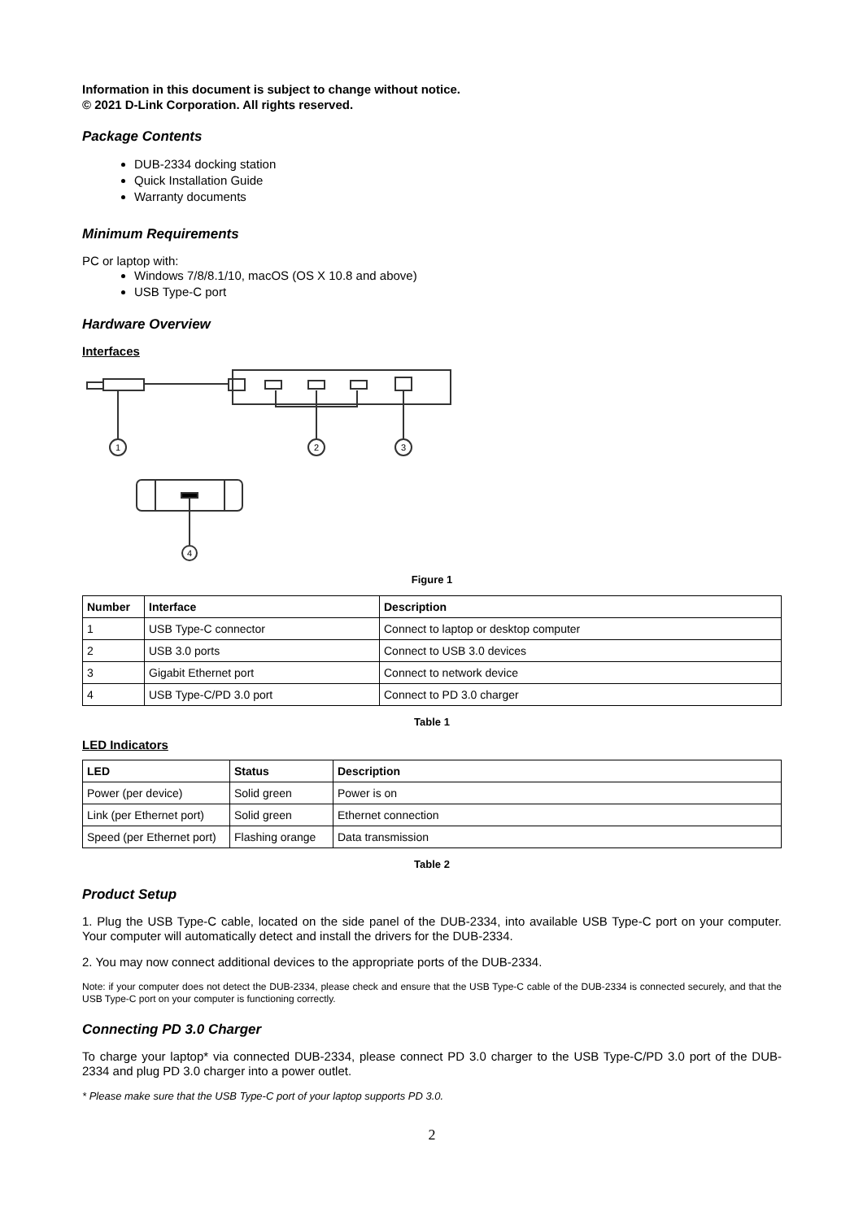Information in this document is subject to change without notice.
© 2021 D-Link Corporation. All rights reserved.
Package Contents
DUB-2334 docking station
Quick Installation Guide
Warranty documents
Minimum Requirements
PC or laptop with:
Windows 7/8/8.1/10, macOS (OS X 10.8 and above)
USB Type-C port
Hardware Overview
Interfaces
1
2
3
4
Figure 1
| Number | Interface | Description |
| --- | --- | --- |
| 1 | USB Type-C connector | Connect to laptop or desktop computer |
| 2 | USB 3.0 ports | Connect to USB 3.0 devices |
| 3 | Gigabit Ethernet port | Connect to network device |
| 4 | USB Type-C/PD 3.0 port | Connect to PD 3.0 charger |
Table 1
LED Indicators
| LED | Status | Description |
| --- | --- | --- |
| Power (per device) | Solid green | Power is on |
| Link (per Ethernet port) | Solid green | Ethernet connection |
| Speed (per Ethernet port) | Flashing orange | Data transmission |
Table 2
Product Setup
1. Plug the USB Type-C cable, located on the side panel of the DUB-2334, into available USB Type-C port on your computer. Your computer will automatically detect and install the drivers for the DUB-2334.
2. You may now connect additional devices to the appropriate ports of the DUB-2334.
Note: if your computer does not detect the DUB-2334, please check and ensure that the USB Type-C cable of the DUB-2334 is connected securely, and that the USB Type-C port on your computer is functioning correctly.
Connecting PD 3.0 Charger
To charge your laptop* via connected DUB-2334, please connect PD 3.0 charger to the USB Type-C/PD 3.0 port of the DUB-2334 and plug PD 3.0 charger into a power outlet.
* Please make sure that the USB Type-C port of your laptop supports PD 3.0.
2